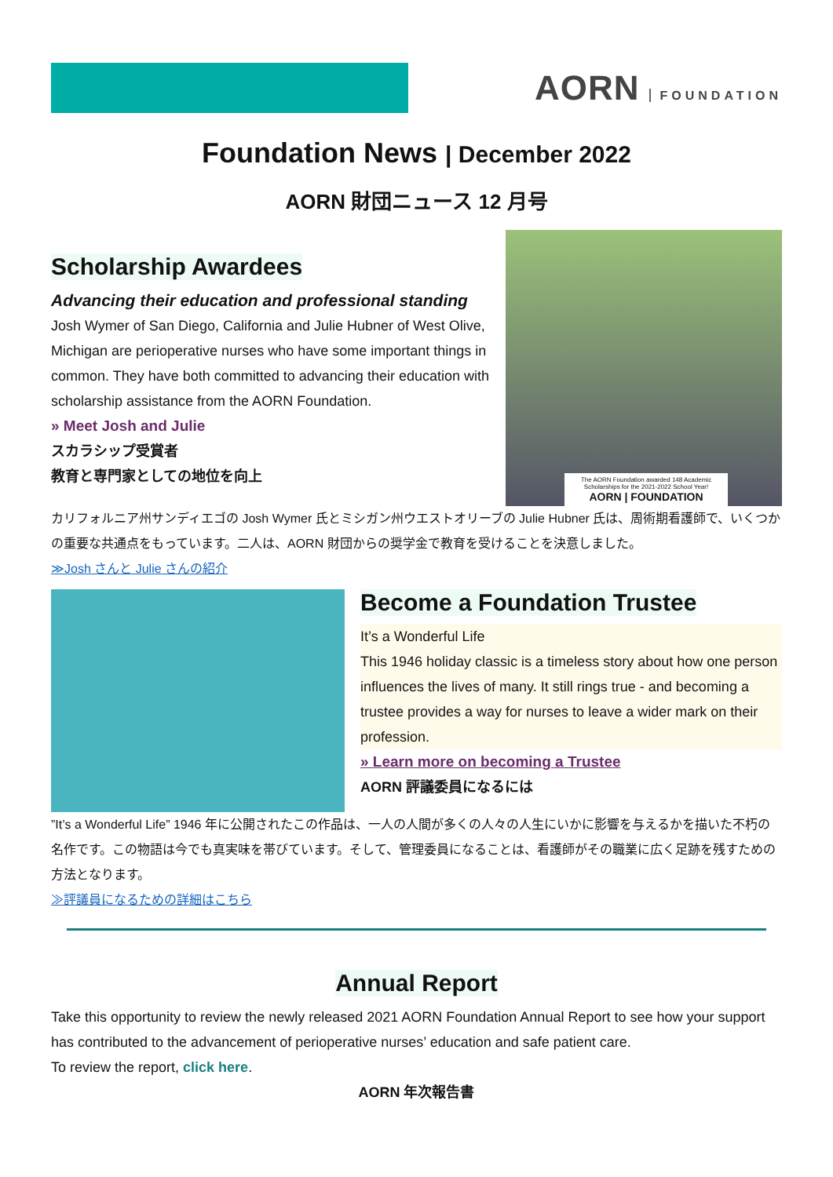AORN FOUNDATION
Foundation News | December 2022
AORN 財団ニュース 12 月号
Scholarship Awardees
Advancing their education and professional standing
Josh Wymer of San Diego, California and Julie Hubner of West Olive, Michigan are perioperative nurses who have some important things in common. They have both committed to advancing their education with scholarship assistance from the AORN Foundation.
» Meet Josh and Julie
スカラシップ受賞者
教育と専門家としての地位を向上
The AORN Foundation awarded 148 Academic Scholarships for the 2021-2022 School Year!
AORN | FOUNDATION
カリフォルニア州サンディエゴの Josh Wymer 氏とミシガン州ウエストオリーブの Julie Hubner 氏は、周術期看護師で、いくつかの重要な共通点をもっています。二人は、AORN 財団からの奨学金で教育を受けることを決意しました。
≫Josh さんと Julie さんの紹介
Become a Foundation Trustee
It’s a Wonderful Life
This 1946 holiday classic is a timeless story about how one person influences the lives of many. It still rings true - and becoming a trustee provides a way for nurses to leave a wider mark on their profession.
» Learn more on becoming a Trustee
AORN 評議委員になるには
”It’s a Wonderful Life” 1946 年に公開されたこの作品は、一人の人間が多くの人々の人生にいかに影響を与えるかを描いた不朽の名作です。この物語は今でも真実味を帯びています。そして、管理委員になることは、看護師がその職業に広く足跡を残すための方法となります。
≫評議員になるための詳細はこちら
Annual Report
Take this opportunity to review the newly released 2021 AORN Foundation Annual Report to see how your support has contributed to the advancement of perioperative nurses’ education and safe patient care.
To review the report, click here.
AORN 年次報告書